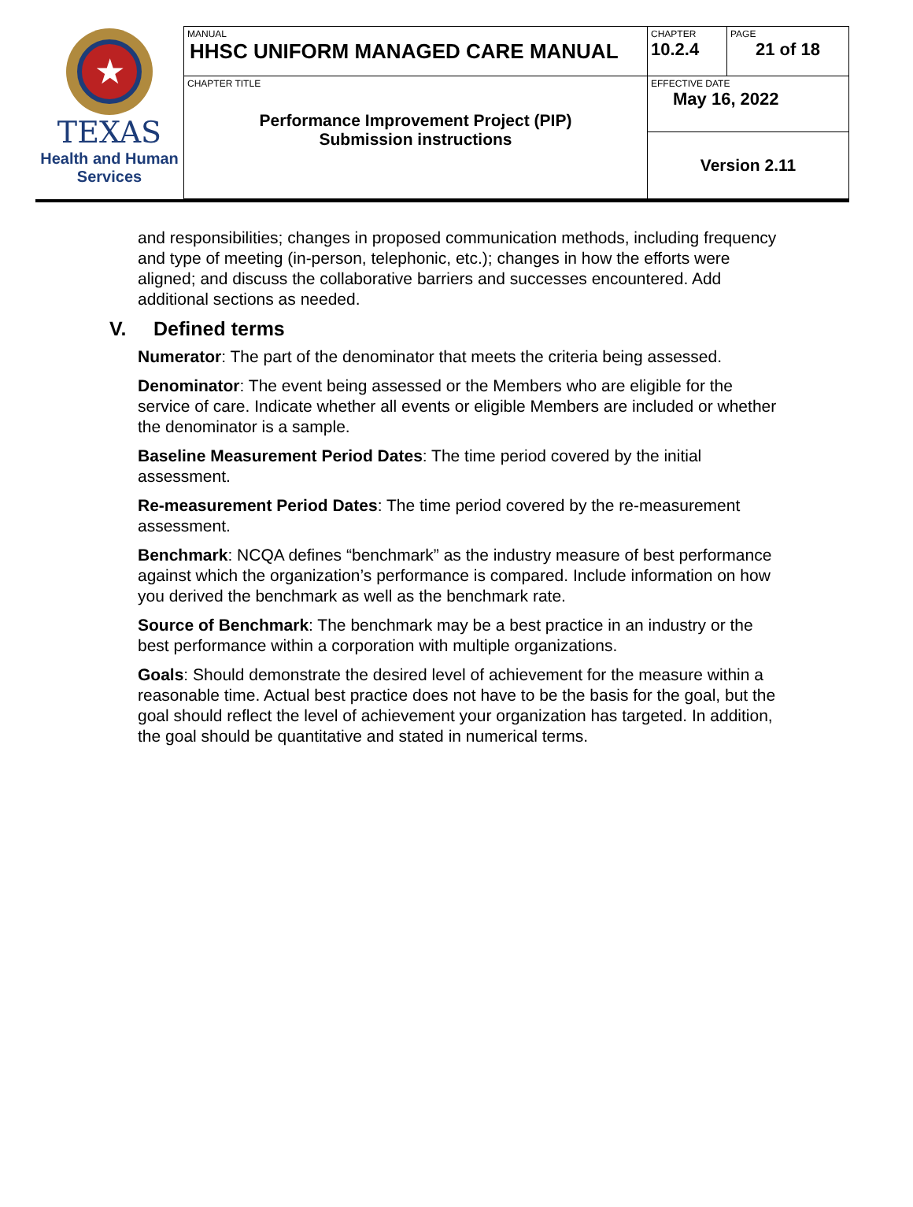| ★ TEXAS Health and Human Services | MANUAL HHSC UNIFORM MANAGED CARE MANUAL | CHAPTER 10.2.4 | PAGE 21 of 18 |
| | CHAPTER TITLE Performance Improvement Project (PIP) Submission instructions | EFFECTIVE DATE May 16, 2022 | |
| | | Version 2.11 | |
and responsibilities; changes in proposed communication methods, including frequency and type of meeting (in-person, telephonic, etc.); changes in how the efforts were aligned; and discuss the collaborative barriers and successes encountered. Add additional sections as needed.
V. Defined terms
Numerator: The part of the denominator that meets the criteria being assessed.
Denominator: The event being assessed or the Members who are eligible for the service of care. Indicate whether all events or eligible Members are included or whether the denominator is a sample.
Baseline Measurement Period Dates: The time period covered by the initial assessment.
Re-measurement Period Dates: The time period covered by the re-measurement assessment.
Benchmark: NCQA defines “benchmark” as the industry measure of best performance against which the organization’s performance is compared. Include information on how you derived the benchmark as well as the benchmark rate.
Source of Benchmark: The benchmark may be a best practice in an industry or the best performance within a corporation with multiple organizations.
Goals: Should demonstrate the desired level of achievement for the measure within a reasonable time. Actual best practice does not have to be the basis for the goal, but the goal should reflect the level of achievement your organization has targeted. In addition, the goal should be quantitative and stated in numerical terms.